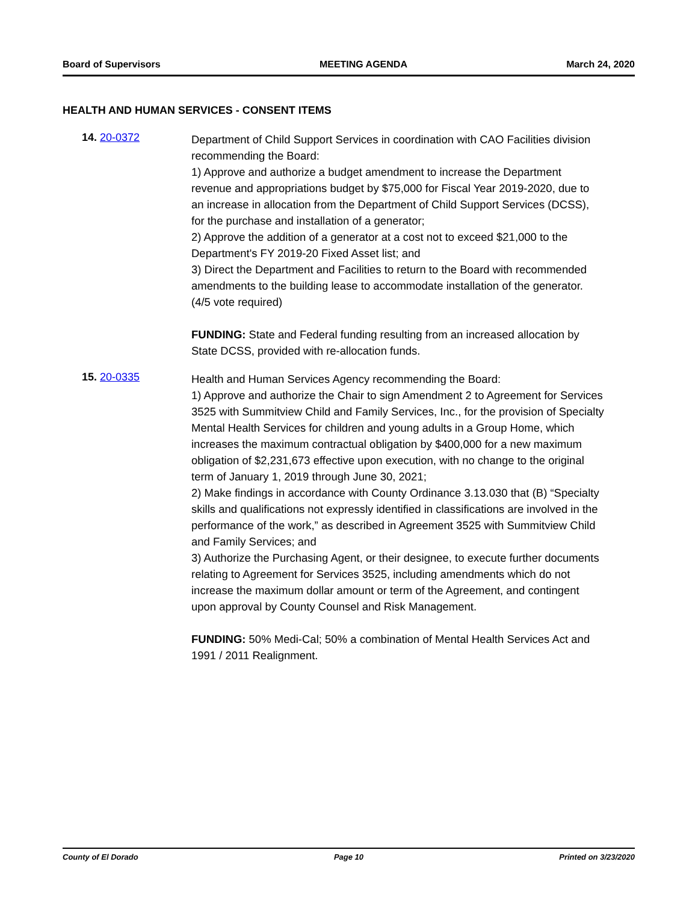Board of Supervisors MEETING AGENDA March 24, 2020
HEALTH AND HUMAN SERVICES - CONSENT ITEMS
14. 20-0372
Department of Child Support Services in coordination with CAO Facilities division recommending the Board:
1) Approve and authorize a budget amendment to increase the Department revenue and appropriations budget by $75,000 for Fiscal Year 2019-2020, due to an increase in allocation from the Department of Child Support Services (DCSS), for the purchase and installation of a generator;
2) Approve the addition of a generator at a cost not to exceed $21,000 to the Department's FY 2019-20 Fixed Asset list; and
3) Direct the Department and Facilities to return to the Board with recommended amendments to the building lease to accommodate installation of the generator. (4/5 vote required)
FUNDING: State and Federal funding resulting from an increased allocation by State DCSS, provided with re-allocation funds.
15. 20-0335
Health and Human Services Agency recommending the Board:
1) Approve and authorize the Chair to sign Amendment 2 to Agreement for Services 3525 with Summitview Child and Family Services, Inc., for the provision of Specialty Mental Health Services for children and young adults in a Group Home, which increases the maximum contractual obligation by $400,000 for a new maximum obligation of $2,231,673 effective upon execution, with no change to the original term of January 1, 2019 through June 30, 2021;
2) Make findings in accordance with County Ordinance 3.13.030 that (B) “Specialty skills and qualifications not expressly identified in classifications are involved in the performance of the work,” as described in Agreement 3525 with Summitview Child and Family Services; and
3) Authorize the Purchasing Agent, or their designee, to execute further documents relating to Agreement for Services 3525, including amendments which do not increase the maximum dollar amount or term of the Agreement, and contingent upon approval by County Counsel and Risk Management.
FUNDING: 50% Medi-Cal; 50% a combination of Mental Health Services Act and 1991 / 2011 Realignment.
County of El Dorado Page 10 Printed on 3/23/2020